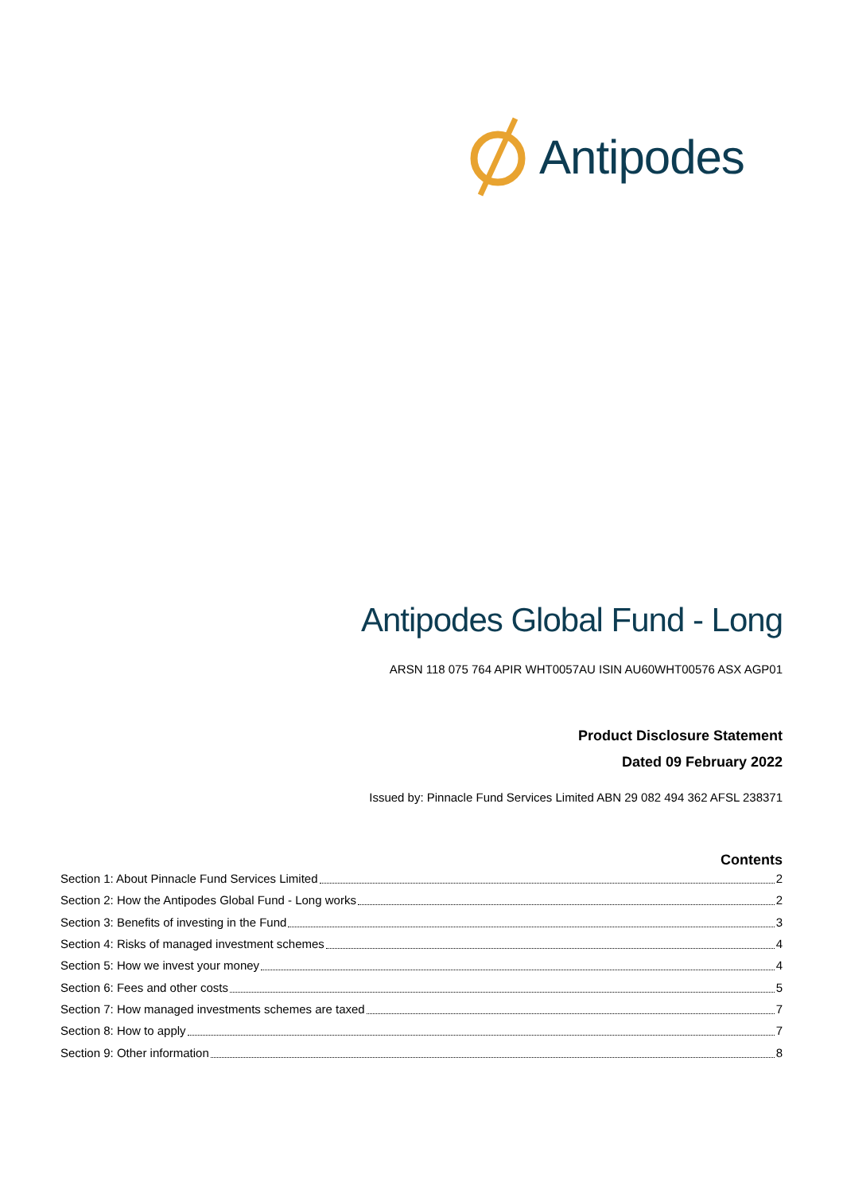Antipodes
Antipodes Global Fund - Long
ARSN 118 075 764 APIR WHT0057AU ISIN AU60WHT00576 ASX AGP01
Product Disclosure Statement
Dated 09 February 2022
Issued by: Pinnacle Fund Services Limited ABN 29 082 494 362 AFSL 238371
Contents
Section 1: About Pinnacle Fund Services Limited 2
Section 2: How the Antipodes Global Fund - Long works 2
Section 3: Benefits of investing in the Fund 3
Section 4: Risks of managed investment schemes 4
Section 5: How we invest your money 4
Section 6: Fees and other costs 5
Section 7: How managed investments schemes are taxed 7
Section 8: How to apply 7
Section 9: Other information 8